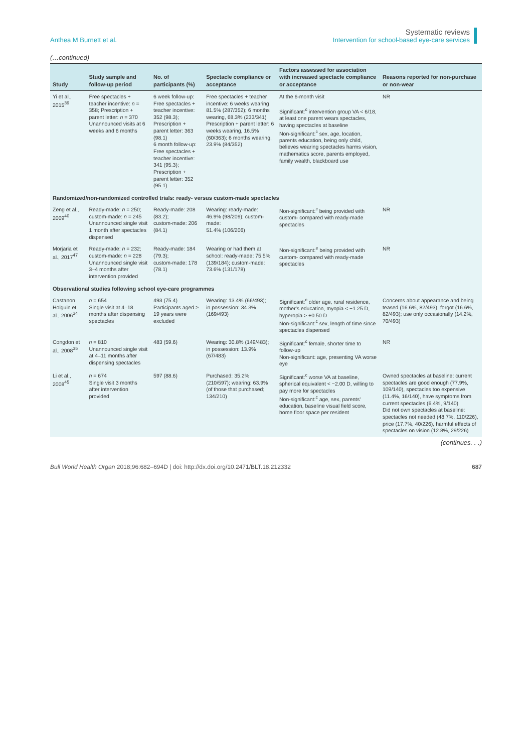Anthea M Burnett et al.
Systematic reviews
Intervention for school-based eye-care services
(…continued)
| Study | Study sample and follow-up period | No. of participants (%) | Spectacle compliance or acceptance | Factors assessed for association with increased spectacle compliance or acceptance | Reasons reported for non-purchase or non-wear |
| --- | --- | --- | --- | --- | --- |
| Yi et al., 2015<sup>39</sup> | Free spectacles + teacher incentive: n = 358; Prescription + parent letter: n = 370 Unannounced visits at 6 weeks and 6 months | 6 week follow-up: Free spectacles + teacher incentive: 352 (98.3); Prescription + parent letter: 363 (98.1) 6 month follow-up: Free spectacles + teacher incentive: 341 (95.3); Prescription + parent letter: 352 (95.1) | Free spectacles + teacher incentive: 6 weeks wearing 81.5% (287/352); 6 months wearing, 68.3% (233/341) Prescription + parent letter: 6 weeks wearing, 16.5% (60/363); 6 months wearing, 23.9% (84/352) | At the 6-month visit Significant:<sup>c</sup> intervention group VA < 6/18, at least one parent wears spectacles, having spectacles at baseline Non-significant:<sup>c</sup> sex, age, location, parents education, being only child, believes wearing spectacles harms vision, mathematics score, parents employed, family wealth, blackboard use | NR |
| Randomized/non-randomized controlled trials: ready- versus custom-made spectacles | | | | | |
| Zeng et al., 2009<sup>40</sup> | Ready-made: n = 250; custom-made: n = 245 Unannounced single visit 1 month after spectacles dispensed | Ready-made: 208 (83.2); custom-made: 206 (84.1) | Wearing: ready-made: 46.9% (98/209); custom-made: 51.4% (106/206) | Non-significant:<sup>c</sup> being provided with custom- compared with ready-made spectacles | NR |
| Morjaria et al., 2017<sup>47</sup> | Ready-made: n = 232; custom-made: n = 228 Unannounced single visit 3–4 months after intervention provided | Ready-made: 184 (79.3); custom-made: 178 (78.1) | Wearing or had them at school: ready-made: 75.5% (139/184); custom-made: 73.6% (131/178) | Non-significant:<sup>e</sup> being provided with custom- compared with ready-made spectacles | NR |
| Observational studies following school eye-care programmes | | | | | |
| Castanon Holguin et al., 2006<sup>34</sup> | n = 654 Single visit at 4–18 months after dispensing spectacles | 493 (75.4) Participants aged ≥ 19 years were excluded | Wearing: 13.4% (66/493); in possession: 34.3% (169/493) | Significant:<sup>c</sup> older age, rural residence, mother's education, myopia < −1.25 D, hyperopia > +0.50 D Non-significant:<sup>c</sup> sex, length of time since spectacles dispensed | Concerns about appearance and being teased (16.6%, 82/493), forgot (16.6%, 82/493); use only occasionally (14.2%, 70/493) |
| Congdon et al., 2008<sup>35</sup> | n = 810 Unannounced single visit at 4–11 months after dispensing spectacles | 483 (59.6) | Wearing: 30.8% (149/483); in possession: 13.9% (67/483) | Significant:<sup>c</sup> female, shorter time to follow-up Non-significant: age, presenting VA worse eye | NR |
| Li et al., 2008<sup>45</sup> | n = 674 Single visit 3 months after intervention provided | 597 (88.6) | Purchased: 35.2% (210/597); wearing: 63.9% (of those that purchased; 134/210) | Significant:<sup>c</sup> worse VA at baseline, spherical equivalent < −2.00 D, willing to pay more for spectacles Non-significant:<sup>c</sup> age, sex, parents' education, baseline visual field score, home floor space per resident | Owned spectacles at baseline: current spectacles are good enough (77.9%, 109/140), spectacles too expensive (11.4%, 16/140), have symptoms from current spectacles (6.4%, 9/140) Did not own spectacles at baseline: spectacles not needed (48.7%, 110/226), price (17.7%, 40/226), harmful effects of spectacles on vision (12.8%, 29/226) |
(continues. . .)
Bull World Health Organ 2018;96:682–694D | doi: http://dx.doi.org/10.2471/BLT.18.212332
687